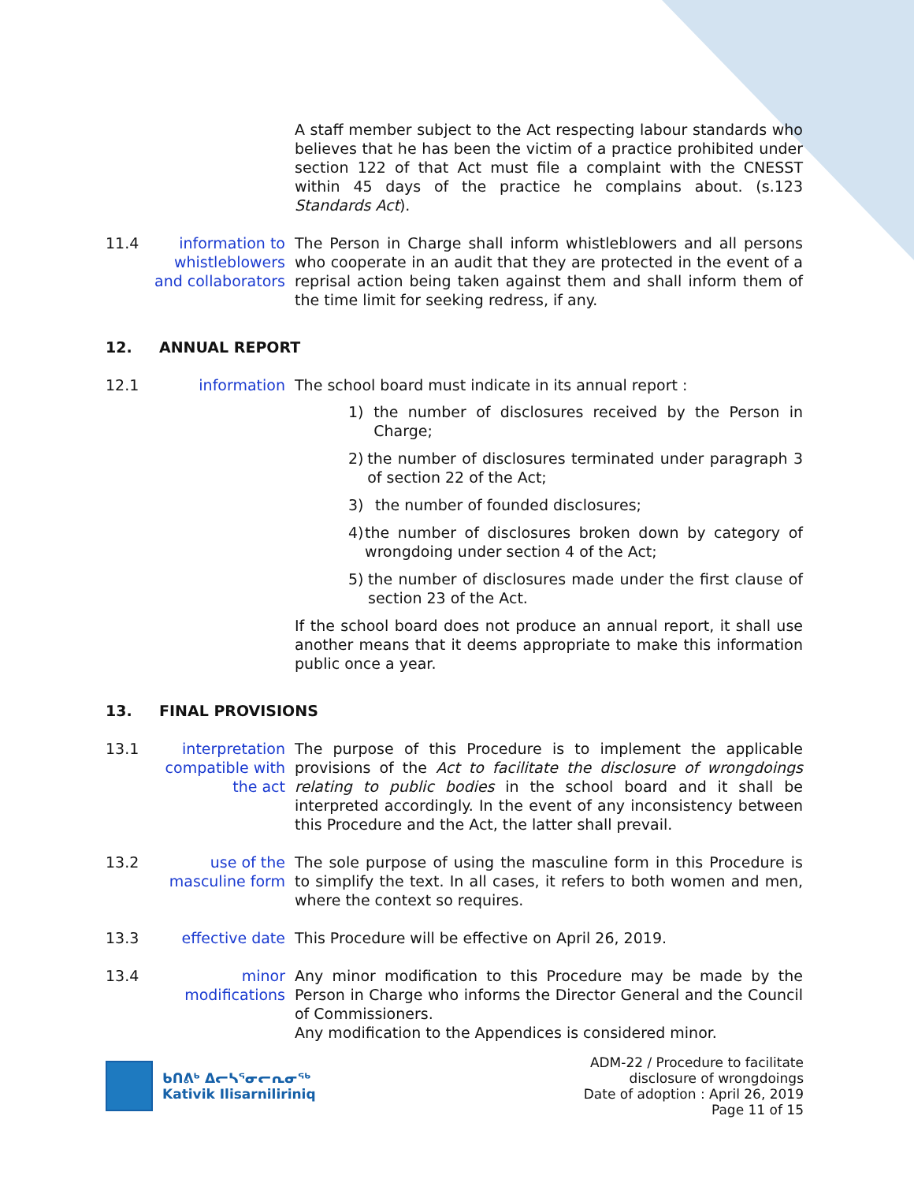A staff member subject to the Act respecting labour standards who believes that he has been the victim of a practice prohibited under section 122 of that Act must file a complaint with the CNESST within 45 days of the practice he complains about. (s.123 Standards Act).
11.4 information to whistleblowers and collaborators
The Person in Charge shall inform whistleblowers and all persons who cooperate in an audit that they are protected in the event of a reprisal action being taken against them and shall inform them of the time limit for seeking redress, if any.
12. ANNUAL REPORT
12.1 information The school board must indicate in its annual report :
1) the number of disclosures received by the Person in Charge;
2) the number of disclosures terminated under paragraph 3 of section 22 of the Act;
3) the number of founded disclosures;
4) the number of disclosures broken down by category of wrongdoing under section 4 of the Act;
5) the number of disclosures made under the first clause of section 23 of the Act.
If the school board does not produce an annual report, it shall use another means that it deems appropriate to make this information public once a year.
13. FINAL PROVISIONS
13.1 interpretation compatible with the act
The purpose of this Procedure is to implement the applicable provisions of the Act to facilitate the disclosure of wrongdoings relating to public bodies in the school board and it shall be interpreted accordingly. In the event of any inconsistency between this Procedure and the Act, the latter shall prevail.
13.2 use of the masculine form
The sole purpose of using the masculine form in this Procedure is to simplify the text. In all cases, it refers to both women and men, where the context so requires.
13.3 effective date This Procedure will be effective on April 26, 2019.
13.4 minor modifications
Any minor modification to this Procedure may be made by the Person in Charge who informs the Director General and the Council of Commissioners.
Any modification to the Appendices is considered minor.
ᑲᑎᕕᒃ ᐃᓕᓴᕐᓂᓕᕆᓂᖅ
Kativik Ilisarniliriniq
ADM-22 / Procedure to facilitate
disclosure of wrongdoings
Date of adoption : April 26, 2019
Page 11 of 15